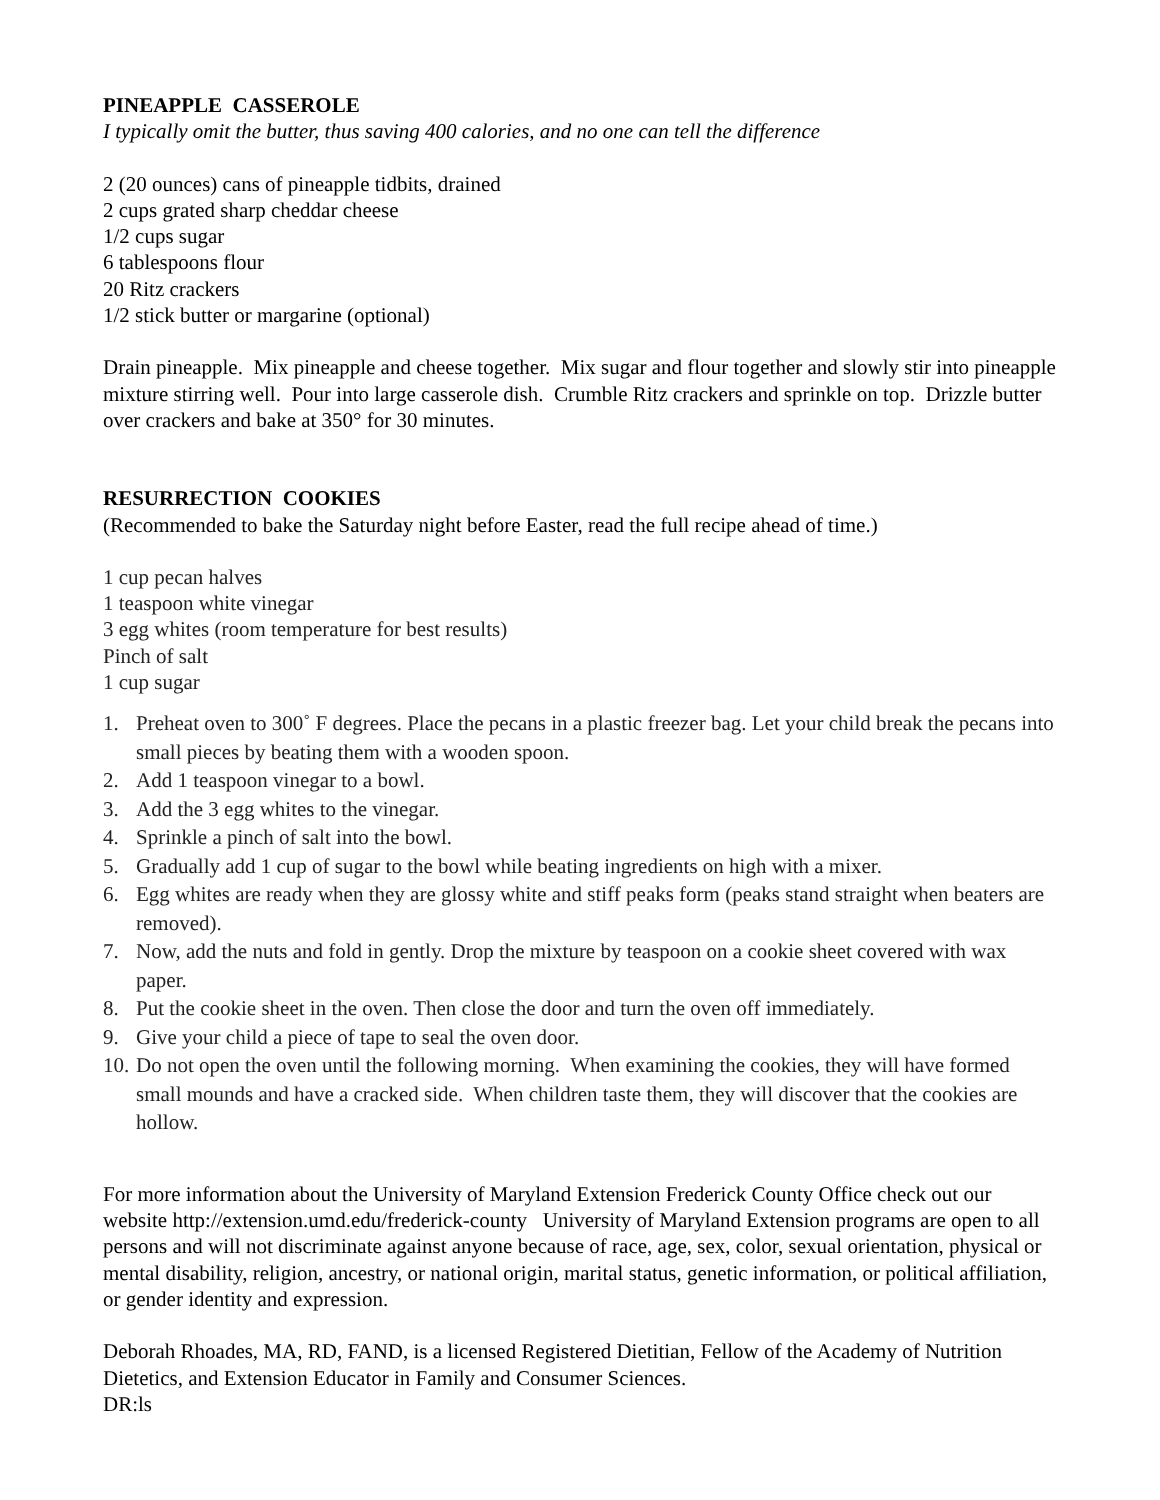PINEAPPLE CASSEROLE
I typically omit the butter, thus saving 400 calories, and no one can tell the difference
2 (20 ounces) cans of pineapple tidbits, drained
2 cups grated sharp cheddar cheese
1/2 cups sugar
6 tablespoons flour
20 Ritz crackers
1/2 stick butter or margarine (optional)
Drain pineapple. Mix pineapple and cheese together. Mix sugar and flour together and slowly stir into pineapple mixture stirring well. Pour into large casserole dish. Crumble Ritz crackers and sprinkle on top. Drizzle butter over crackers and bake at 350° for 30 minutes.
RESURRECTION COOKIES
(Recommended to bake the Saturday night before Easter, read the full recipe ahead of time.)
1 cup pecan halves
1 teaspoon white vinegar
3 egg whites (room temperature for best results)
Pinch of salt
1 cup sugar
1. Preheat oven to 300˚ F degrees. Place the pecans in a plastic freezer bag. Let your child break the pecans into small pieces by beating them with a wooden spoon.
2. Add 1 teaspoon vinegar to a bowl.
3. Add the 3 egg whites to the vinegar.
4. Sprinkle a pinch of salt into the bowl.
5. Gradually add 1 cup of sugar to the bowl while beating ingredients on high with a mixer.
6. Egg whites are ready when they are glossy white and stiff peaks form (peaks stand straight when beaters are removed).
7. Now, add the nuts and fold in gently. Drop the mixture by teaspoon on a cookie sheet covered with wax paper.
8. Put the cookie sheet in the oven. Then close the door and turn the oven off immediately.
9. Give your child a piece of tape to seal the oven door.
10. Do not open the oven until the following morning. When examining the cookies, they will have formed small mounds and have a cracked side. When children taste them, they will discover that the cookies are hollow.
For more information about the University of Maryland Extension Frederick County Office check out our website http://extension.umd.edu/frederick-county University of Maryland Extension programs are open to all persons and will not discriminate against anyone because of race, age, sex, color, sexual orientation, physical or mental disability, religion, ancestry, or national origin, marital status, genetic information, or political affiliation, or gender identity and expression.
Deborah Rhoades, MA, RD, FAND, is a licensed Registered Dietitian, Fellow of the Academy of Nutrition Dietetics, and Extension Educator in Family and Consumer Sciences.
DR:ls